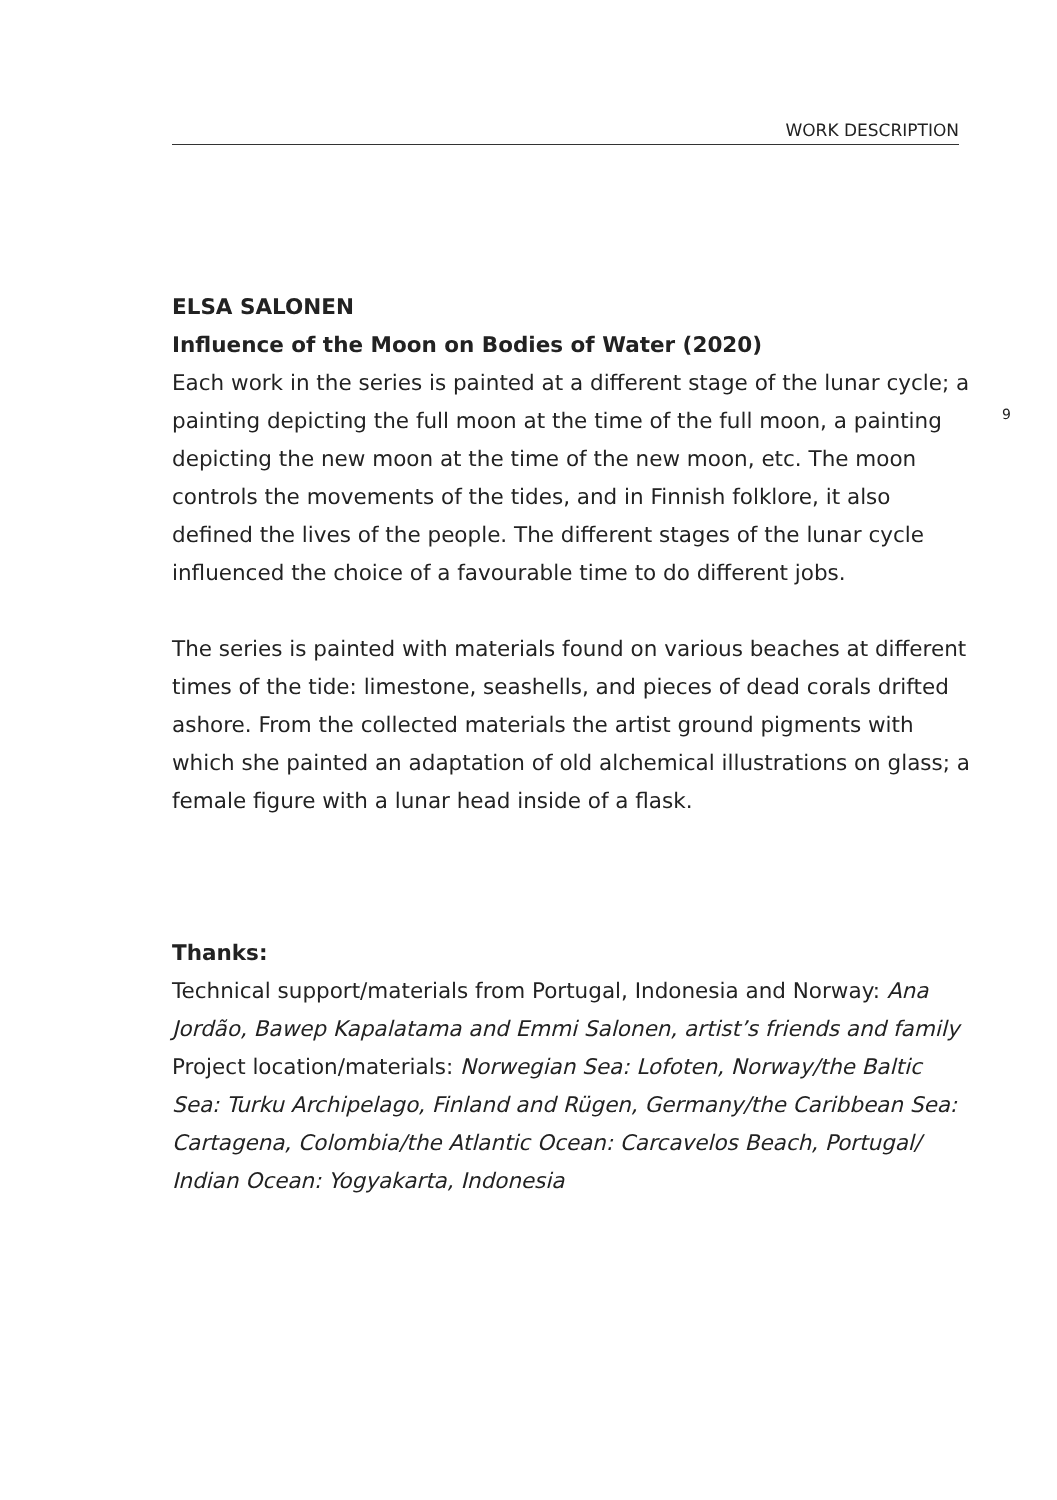WORK DESCRIPTION
ELSA SALONEN
Influence of the Moon on Bodies of Water (2020)
Each work in the series is painted at a different stage of the lunar cycle; a painting depicting the full moon at the time of the full moon, a painting depicting the new moon at the time of the new moon, etc. The moon controls the movements of the tides, and in Finnish folklore, it also defined the lives of the people. The different stages of the lunar cycle influenced the choice of a favourable time to do different jobs.
The series is painted with materials found on various beaches at different times of the tide: limestone, seashells, and pieces of dead corals drifted ashore. From the collected materials the artist ground pigments with which she painted an adaptation of old alchemical illustrations on glass; a female figure with a lunar head inside of a flask.
Thanks:
Technical support/materials from Portugal, Indonesia and Norway: Ana Jordão, Bawep Kapalatama and Emmi Salonen, artist’s friends and family
Project location/materials: Norwegian Sea: Lofoten, Norway/the Baltic Sea: Turku Archipelago, Finland and Rügen, Germany/the Caribbean Sea: Cartagena, Colombia/the Atlantic Ocean: Carcavelos Beach, Portugal/ Indian Ocean: Yogyakarta, Indonesia
9